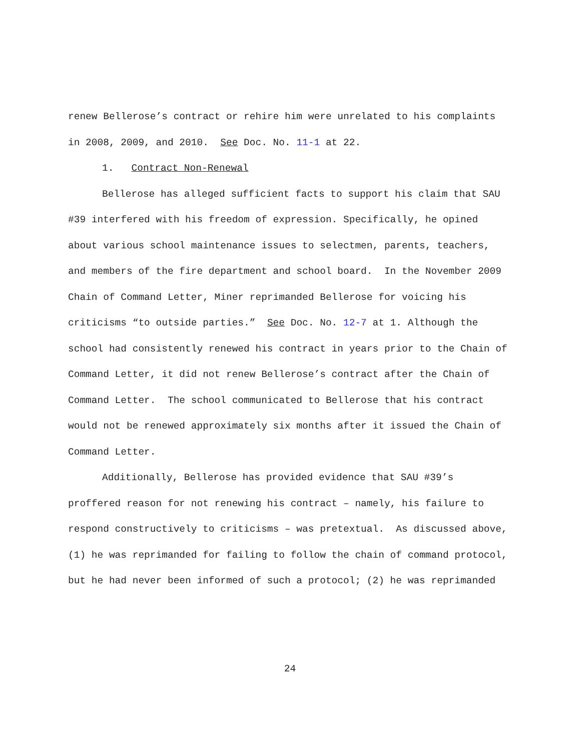renew Bellerose’s contract or rehire him were unrelated to his complaints in 2008, 2009, and 2010. See Doc. No. 11-1 at 22.
1. Contract Non-Renewal
Bellerose has alleged sufficient facts to support his claim that SAU #39 interfered with his freedom of expression. Specifically, he opined about various school maintenance issues to selectmen, parents, teachers, and members of the fire department and school board. In the November 2009 Chain of Command Letter, Miner reprimanded Bellerose for voicing his criticisms “to outside parties.” See Doc. No. 12-7 at 1. Although the school had consistently renewed his contract in years prior to the Chain of Command Letter, it did not renew Bellerose’s contract after the Chain of Command Letter. The school communicated to Bellerose that his contract would not be renewed approximately six months after it issued the Chain of Command Letter.
Additionally, Bellerose has provided evidence that SAU #39’s proffered reason for not renewing his contract – namely, his failure to respond constructively to criticisms – was pretextual. As discussed above, (1) he was reprimanded for failing to follow the chain of command protocol, but he had never been informed of such a protocol; (2) he was reprimanded
24